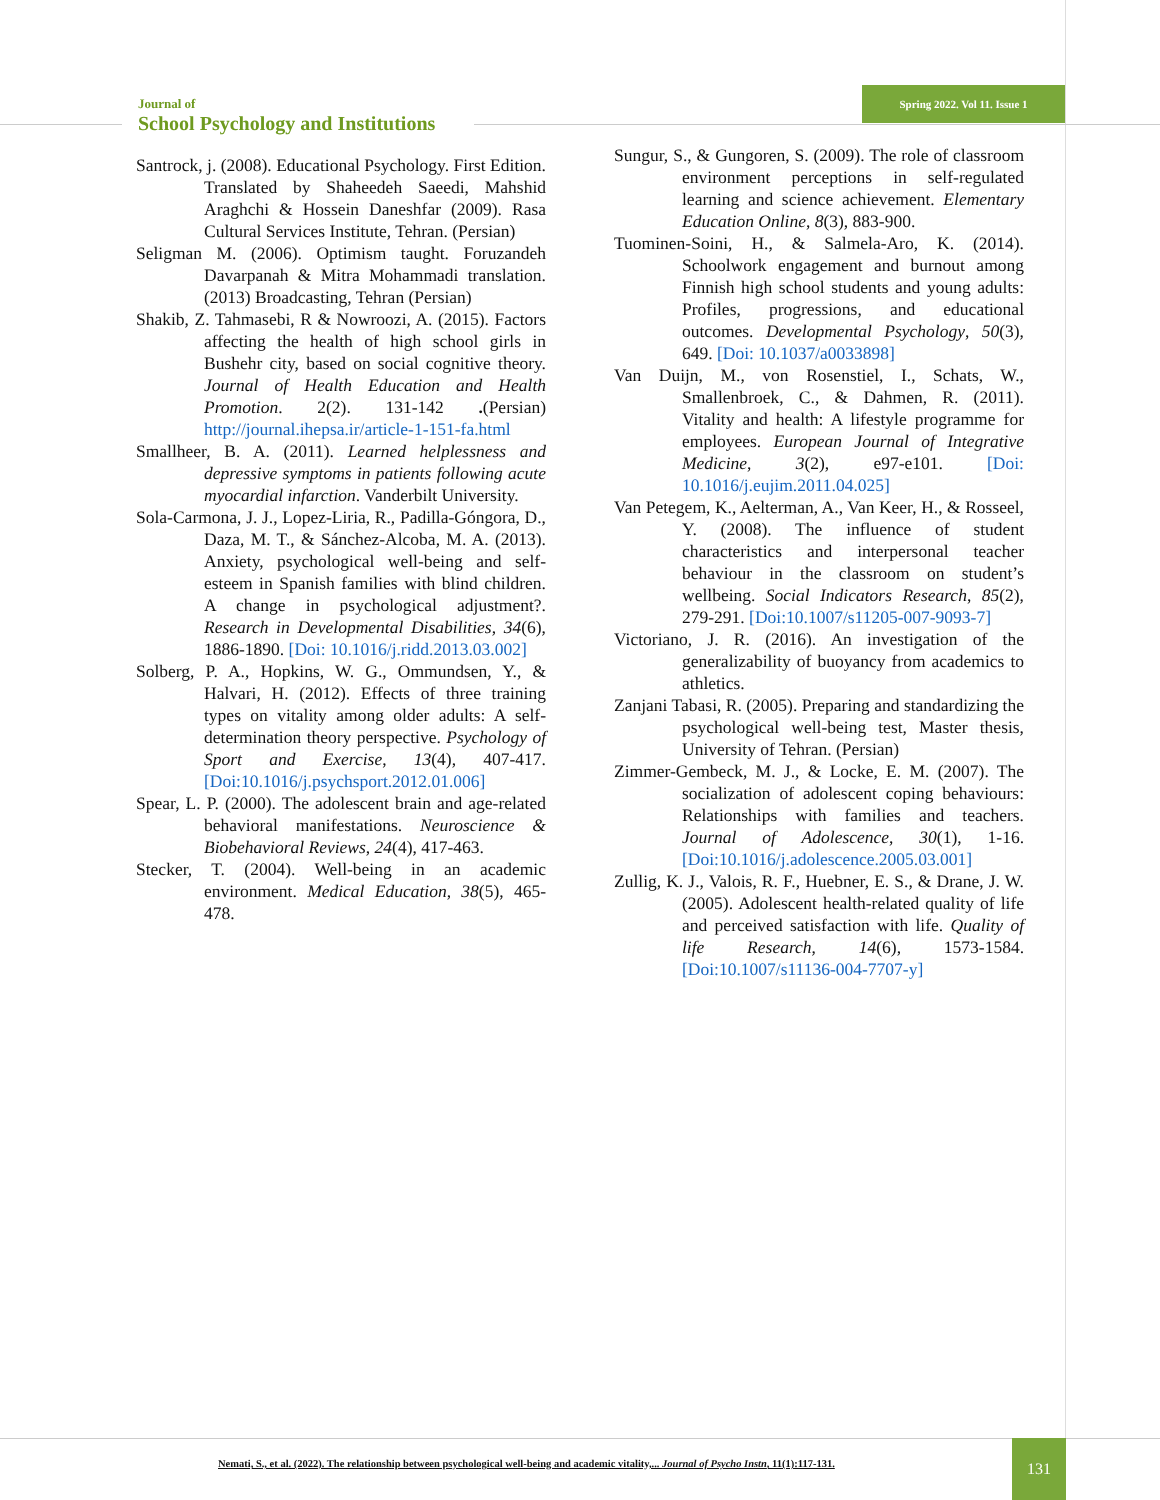Journal of
School Psychology and Institutions
Spring 2022. Vol 11. Issue 1
Santrock, j. (2008). Educational Psychology. First Edition. Translated by Shaheedeh Saeedi, Mahshid Araghchi & Hossein Daneshfar (2009). Rasa Cultural Services Institute, Tehran. (Persian)
Seligman M. (2006). Optimism taught. Foruzandeh Davarpanah & Mitra Mohammadi translation. (2013) Broadcasting, Tehran (Persian)
Shakib, Z. Tahmasebi, R & Nowroozi, A. (2015). Factors affecting the health of high school girls in Bushehr city, based on social cognitive theory. Journal of Health Education and Health Promotion. 2(2). 131-142 .(Persian) http://journal.ihepsa.ir/article-1-151-fa.html
Smallheer, B. A. (2011). Learned helplessness and depressive symptoms in patients following acute myocardial infarction. Vanderbilt University.
Sola-Carmona, J. J., Lopez-Liria, R., Padilla-Góngora, D., Daza, M. T., & Sánchez-Alcoba, M. A. (2013). Anxiety, psychological well-being and self-esteem in Spanish families with blind children. A change in psychological adjustment?. Research in Developmental Disabilities, 34(6), 1886-1890. [Doi: 10.1016/j.ridd.2013.03.002]
Solberg, P. A., Hopkins, W. G., Ommundsen, Y., & Halvari, H. (2012). Effects of three training types on vitality among older adults: A self-determination theory perspective. Psychology of Sport and Exercise, 13(4), 407-417. [Doi:10.1016/j.psychsport.2012.01.006]
Spear, L. P. (2000). The adolescent brain and age-related behavioral manifestations. Neuroscience & Biobehavioral Reviews, 24(4), 417-463.
Stecker, T. (2004). Well-being in an academic environment. Medical Education, 38(5), 465-478.
Sungur, S., & Gungoren, S. (2009). The role of classroom environment perceptions in self-regulated learning and science achievement. Elementary Education Online, 8(3), 883-900.
Tuominen-Soini, H., & Salmela-Aro, K. (2014). Schoolwork engagement and burnout among Finnish high school students and young adults: Profiles, progressions, and educational outcomes. Developmental Psychology, 50(3), 649. [Doi: 10.1037/a0033898]
Van Duijn, M., von Rosenstiel, I., Schats, W., Smallenbroek, C., & Dahmen, R. (2011). Vitality and health: A lifestyle programme for employees. European Journal of Integrative Medicine, 3(2), e97-e101. [Doi: 10.1016/j.eujim.2011.04.025]
Van Petegem, K., Aelterman, A., Van Keer, H., & Rosseel, Y. (2008). The influence of student characteristics and interpersonal teacher behaviour in the classroom on student’s wellbeing. Social Indicators Research, 85(2), 279-291. [Doi:10.1007/s11205-007-9093-7]
Victoriano, J. R. (2016). An investigation of the generalizability of buoyancy from academics to athletics.
Zanjani Tabasi, R. (2005). Preparing and standardizing the psychological well-being test, Master thesis, University of Tehran. (Persian)
Zimmer-Gembeck, M. J., & Locke, E. M. (2007). The socialization of adolescent coping behaviours: Relationships with families and teachers. Journal of Adolescence, 30(1), 1-16.[Doi:10.1016/j.adolescence.2005.03.001]
Zullig, K. J., Valois, R. F., Huebner, E. S., & Drane, J. W. (2005). Adolescent health-related quality of life and perceived satisfaction with life. Quality of life Research, 14(6), 1573-1584. [Doi:10.1007/s11136-004-7707-y]
Nemati, S., et al. (2022). The relationship between psychological well-being and academic vitality,... Journal of Psycho Instn, 11(1):117-131.
131